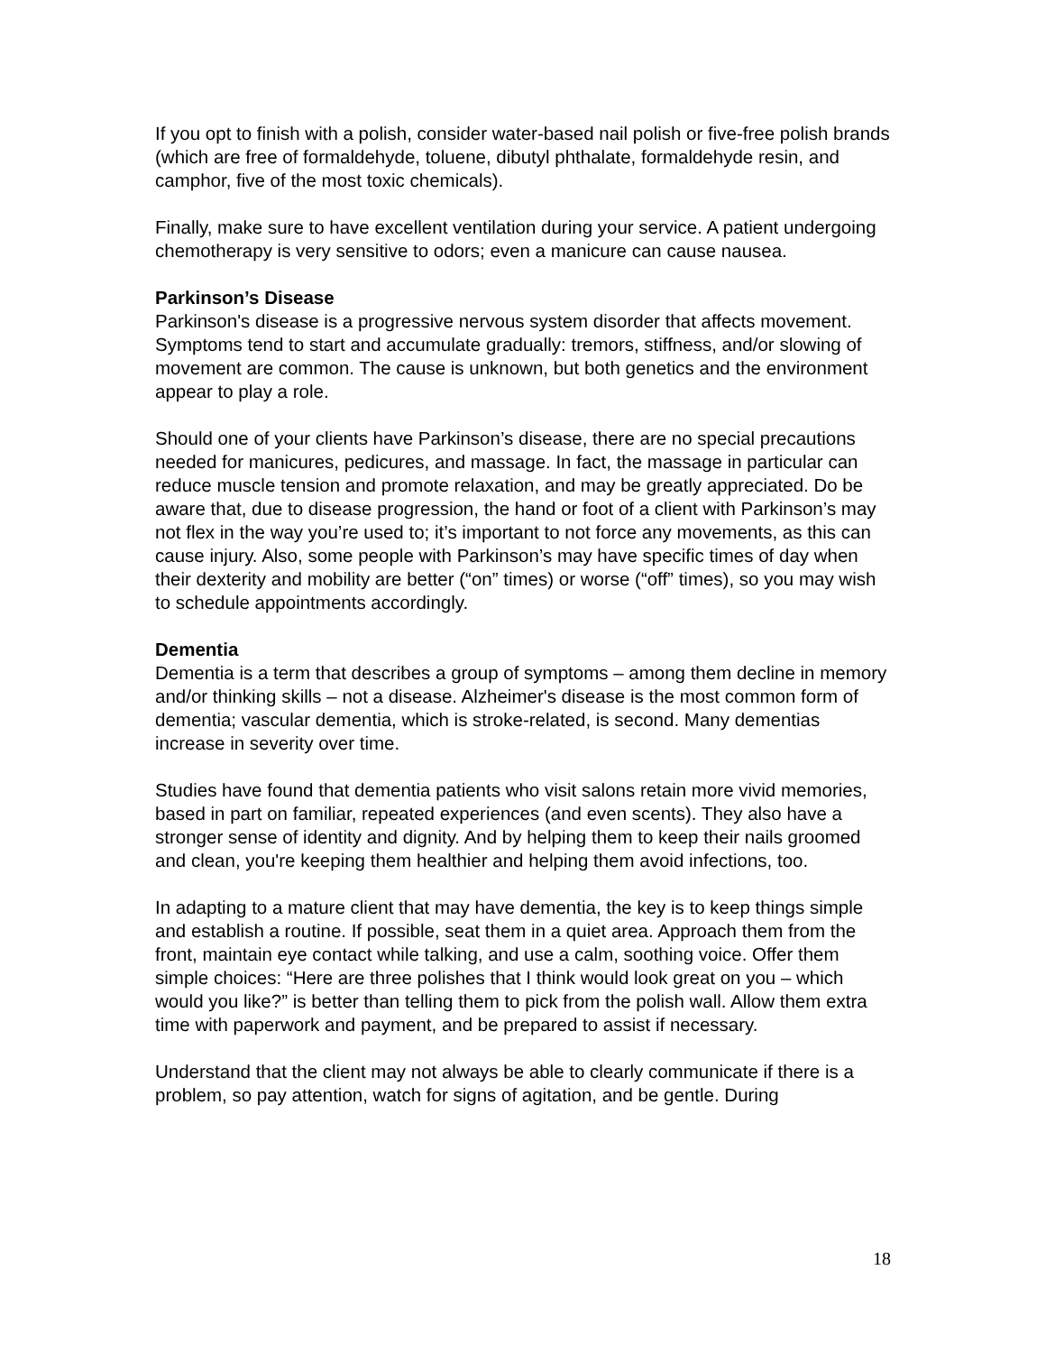If you opt to finish with a polish, consider water-based nail polish or five-free polish brands (which are free of formaldehyde, toluene, dibutyl phthalate, formaldehyde resin, and camphor, five of the most toxic chemicals).
Finally, make sure to have excellent ventilation during your service. A patient undergoing chemotherapy is very sensitive to odors; even a manicure can cause nausea.
Parkinson’s Disease
Parkinson's disease is a progressive nervous system disorder that affects movement. Symptoms tend to start and accumulate gradually: tremors, stiffness, and/or slowing of movement are common. The cause is unknown, but both genetics and the environment appear to play a role.
Should one of your clients have Parkinson’s disease, there are no special precautions needed for manicures, pedicures, and massage. In fact, the massage in particular can reduce muscle tension and promote relaxation, and may be greatly appreciated. Do be aware that, due to disease progression, the hand or foot of a client with Parkinson’s may not flex in the way you’re used to; it’s important to not force any movements, as this can cause injury. Also, some people with Parkinson’s may have specific times of day when their dexterity and mobility are better (“on” times) or worse (“off” times), so you may wish to schedule appointments accordingly.
Dementia
Dementia is a term that describes a group of symptoms – among them decline in memory and/or thinking skills – not a disease. Alzheimer's disease is the most common form of dementia; vascular dementia, which is stroke-related, is second. Many dementias increase in severity over time.
Studies have found that dementia patients who visit salons retain more vivid memories, based in part on familiar, repeated experiences (and even scents). They also have a stronger sense of identity and dignity. And by helping them to keep their nails groomed and clean, you're keeping them healthier and helping them avoid infections, too.
In adapting to a mature client that may have dementia, the key is to keep things simple and establish a routine. If possible, seat them in a quiet area. Approach them from the front, maintain eye contact while talking, and use a calm, soothing voice. Offer them simple choices: “Here are three polishes that I think would look great on you – which would you like?” is better than telling them to pick from the polish wall. Allow them extra time with paperwork and payment, and be prepared to assist if necessary.
Understand that the client may not always be able to clearly communicate if there is a problem, so pay attention, watch for signs of agitation, and be gentle. During
18